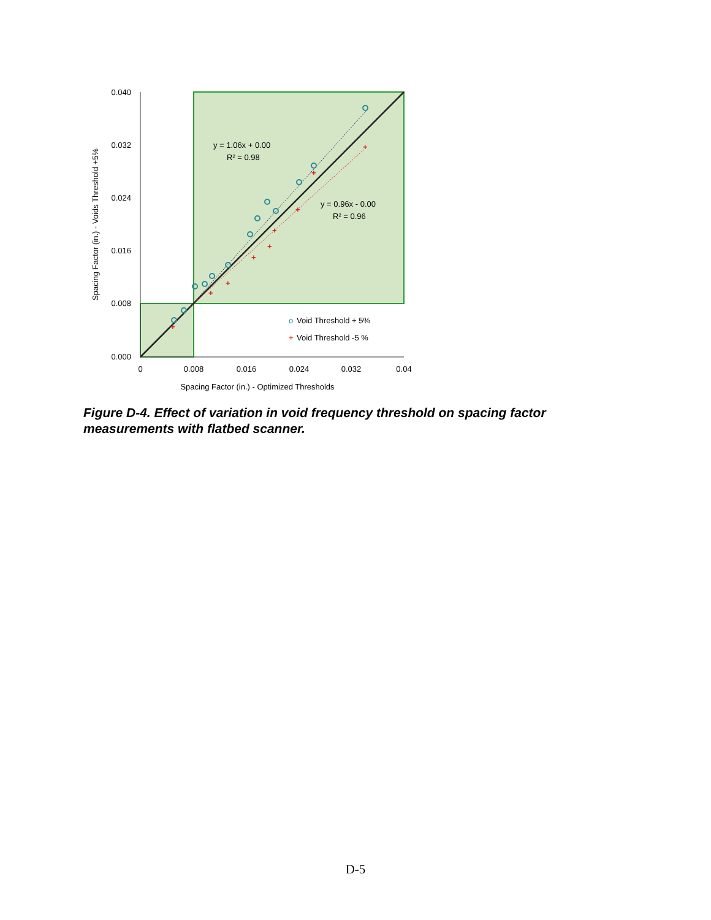+
+
+
+
+
+
+
+
+
y = 1.06x + 0.00
R² = 0.98
y = 0.96x - 0.00
R² = 0.96
o
Void Threshold + 5%
+
Void Threshold -5 %
0.040
0.032
0.024
0.016
0.008
0.000
0
0.008
0.016
0.024
0.032
0.04
Spacing Factor (in.) - Optimized Thresholds
Spacing Factor (in.) - Voids Threshold +5%
Figure D-4. Effect of variation in void frequency threshold on spacing factor measurements with flatbed scanner.
D-5